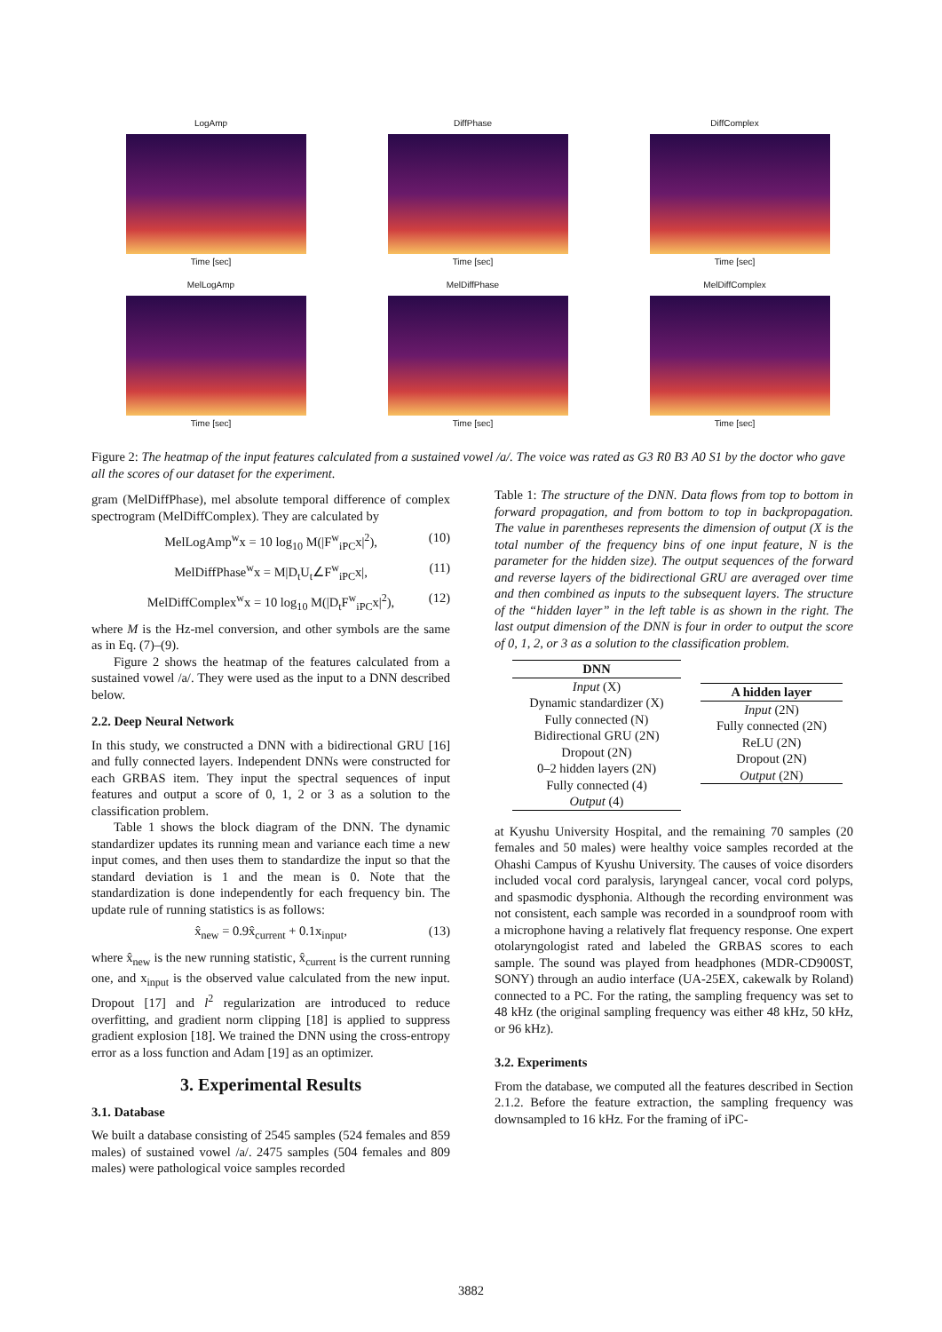LogAmp
Time [sec]
DiffPhase
Time [sec]
DiffComplex
Time [sec]
MelLogAmp
Time [sec]
MelDiffPhase
Time [sec]
MelDiffComplex
Time [sec]
Figure 2: The heatmap of the input features calculated from a sustained vowel /a/. The voice was rated as G3 R0 B3 A0 S1 by the doctor who gave all the scores of our dataset for the experiment.
gram (MelDiffPhase), mel absolute temporal difference of complex spectrogram (MelDiffComplex). They are calculated by
MelLogAmp<sup>w</sup>x = 10 log<sub>10</sub> M(|F<sup>w</sup><sub>iPC</sub>x|<sup>2</sup>), (10)
MelDiffPhase<sup>w</sup>x = M|D<sub>t</sub>U<sub>t</sub>∠F<sup>w</sup><sub>iPC</sub>x|, (11)
MelDiffComplex<sup>w</sup>x = 10 log<sub>10</sub> M(|D<sub>t</sub>F<sup>w</sup><sub>iPC</sub>x|<sup>2</sup>), (12)
where M is the Hz-mel conversion, and other symbols are the same as in Eq. (7)–(9).
Figure 2 shows the heatmap of the features calculated from a sustained vowel /a/. They were used as the input to a DNN described below.
2.2. Deep Neural Network
In this study, we constructed a DNN with a bidirectional GRU [16] and fully connected layers. Independent DNNs were constructed for each GRBAS item. They input the spectral sequences of input features and output a score of 0, 1, 2 or 3 as a solution to the classification problem.
Table 1 shows the block diagram of the DNN. The dynamic standardizer updates its running mean and variance each time a new input comes, and then uses them to standardize the input so that the standard deviation is 1 and the mean is 0. Note that the standardization is done independently for each frequency bin. The update rule of running statistics is as follows:
x̂<sub>new</sub> = 0.9x̂<sub>current</sub> + 0.1x<sub>input</sub>, (13)
where x̂<sub>new</sub> is the new running statistic, x̂<sub>current</sub> is the current running one, and x<sub>input</sub> is the observed value calculated from the new input. Dropout [17] and l<sup>2</sup> regularization are introduced to reduce overfitting, and gradient norm clipping [18] is applied to suppress gradient explosion [18]. We trained the DNN using the cross-entropy error as a loss function and Adam [19] as an optimizer.
3. Experimental Results
3.1. Database
We built a database consisting of 2545 samples (524 females and 859 males) of sustained vowel /a/. 2475 samples (504 females and 809 males) were pathological voice samples recorded
Table 1: The structure of the DNN. Data flows from top to bottom in forward propagation, and from bottom to top in backpropagation. The value in parentheses represents the dimension of output (X is the total number of the frequency bins of one input feature, N is the parameter for the hidden size). The output sequences of the forward and reverse layers of the bidirectional GRU are averaged over time and then combined as inputs to the subsequent layers. The structure of the “hidden layer” in the left table is as shown in the right. The last output dimension of the DNN is four in order to output the score of 0, 1, 2, or 3 as a solution to the classification problem.
| DNN |
| --- |
| Input (X) Dynamic standardizer (X) Fully connected (N) Bidirectional GRU (2N) Dropout (2N) 0–2 hidden layers (2N) Fully connected (4) Output (4) |
| A hidden layer |
| --- |
| Input (2N) Fully connected (2N) ReLU (2N) Dropout (2N) Output (2N) |
at Kyushu University Hospital, and the remaining 70 samples (20 females and 50 males) were healthy voice samples recorded at the Ohashi Campus of Kyushu University. The causes of voice disorders included vocal cord paralysis, laryngeal cancer, vocal cord polyps, and spasmodic dysphonia. Although the recording environment was not consistent, each sample was recorded in a soundproof room with a microphone having a relatively flat frequency response. One expert otolaryngologist rated and labeled the GRBAS scores to each sample. The sound was played from headphones (MDR-CD900ST, SONY) through an audio interface (UA-25EX, cakewalk by Roland) connected to a PC. For the rating, the sampling frequency was set to 48 kHz (the original sampling frequency was either 48 kHz, 50 kHz, or 96 kHz).
3.2. Experiments
From the database, we computed all the features described in Section 2.1.2. Before the feature extraction, the sampling frequency was downsampled to 16 kHz. For the framing of iPC-
3882